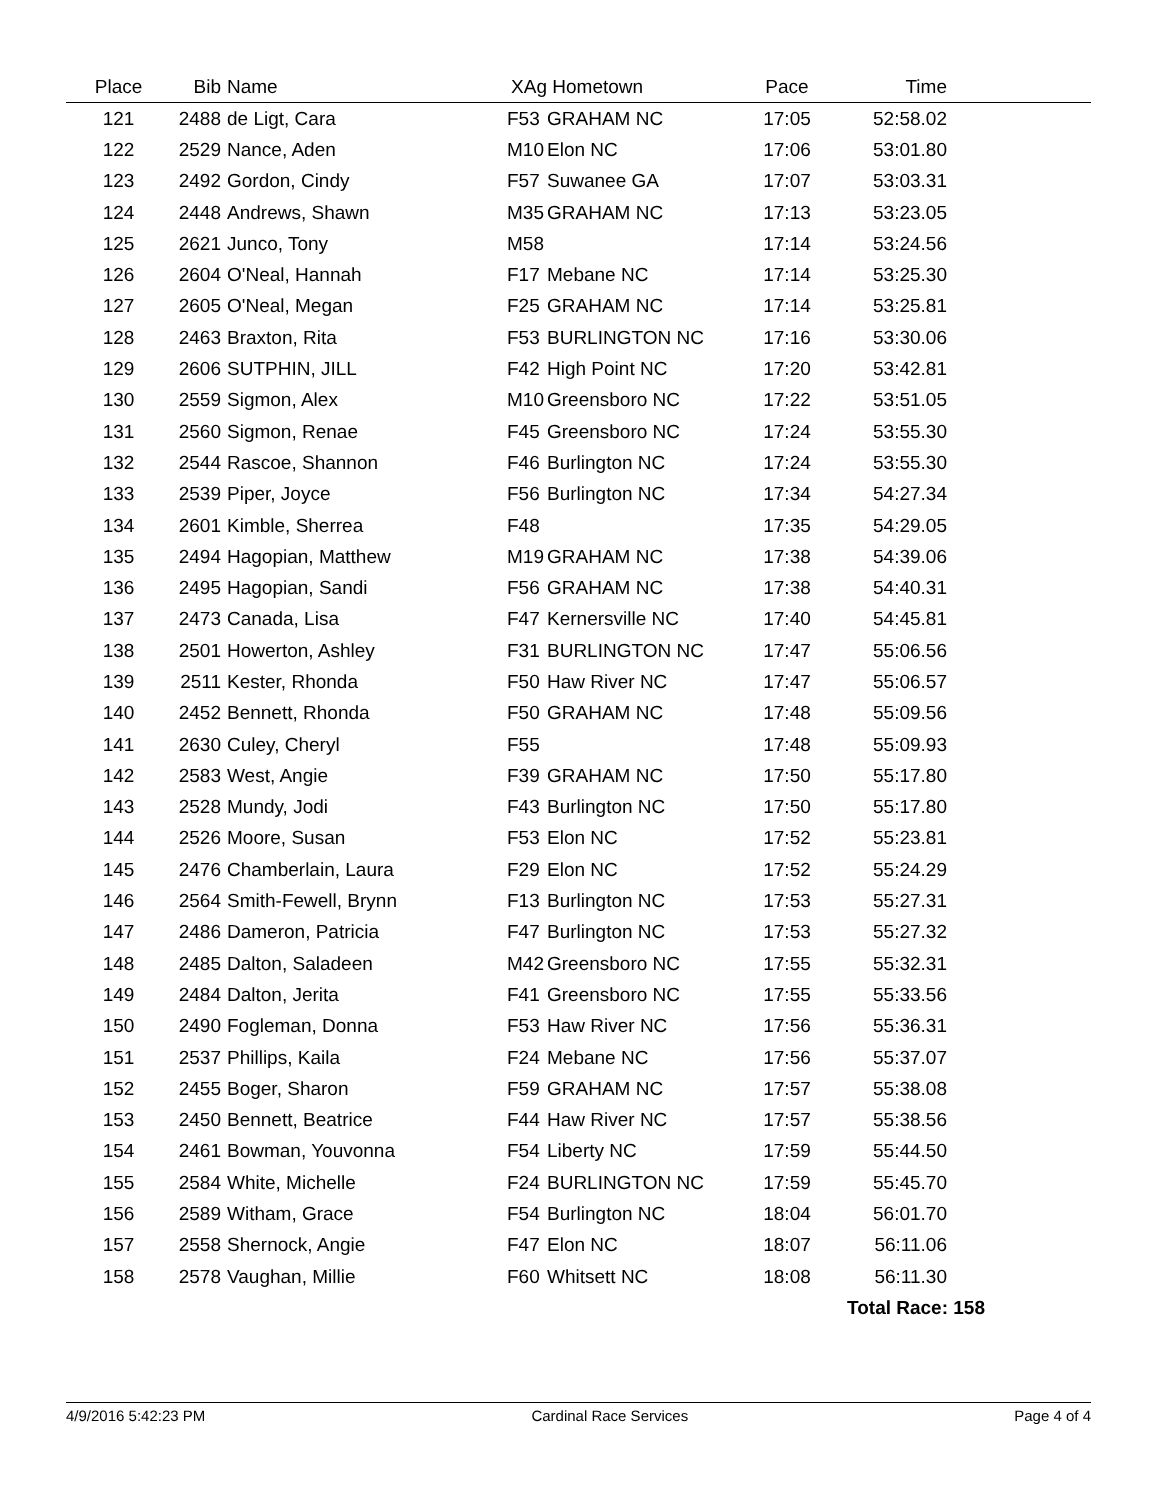| Place | Bib | Name | XAg | Hometown | Pace | Time | |
| --- | --- | --- | --- | --- | --- | --- | --- |
| 121 | 2488 | de Ligt, Cara | F53 | GRAHAM NC | 17:05 | 52:58.02 | |
| 122 | 2529 | Nance, Aden | M10 | Elon NC | 17:06 | 53:01.80 | |
| 123 | 2492 | Gordon, Cindy | F57 | Suwanee GA | 17:07 | 53:03.31 | |
| 124 | 2448 | Andrews, Shawn | M35 | GRAHAM NC | 17:13 | 53:23.05 | |
| 125 | 2621 | Junco, Tony | M58 | | 17:14 | 53:24.56 | |
| 126 | 2604 | O'Neal, Hannah | F17 | Mebane NC | 17:14 | 53:25.30 | |
| 127 | 2605 | O'Neal, Megan | F25 | GRAHAM NC | 17:14 | 53:25.81 | |
| 128 | 2463 | Braxton, Rita | F53 | BURLINGTON NC | 17:16 | 53:30.06 | |
| 129 | 2606 | SUTPHIN, JILL | F42 | High Point NC | 17:20 | 53:42.81 | |
| 130 | 2559 | Sigmon, Alex | M10 | Greensboro NC | 17:22 | 53:51.05 | |
| 131 | 2560 | Sigmon, Renae | F45 | Greensboro NC | 17:24 | 53:55.30 | |
| 132 | 2544 | Rascoe, Shannon | F46 | Burlington NC | 17:24 | 53:55.30 | |
| 133 | 2539 | Piper, Joyce | F56 | Burlington NC | 17:34 | 54:27.34 | |
| 134 | 2601 | Kimble, Sherrea | F48 | | 17:35 | 54:29.05 | |
| 135 | 2494 | Hagopian, Matthew | M19 | GRAHAM NC | 17:38 | 54:39.06 | |
| 136 | 2495 | Hagopian, Sandi | F56 | GRAHAM NC | 17:38 | 54:40.31 | |
| 137 | 2473 | Canada, Lisa | F47 | Kernersville NC | 17:40 | 54:45.81 | |
| 138 | 2501 | Howerton, Ashley | F31 | BURLINGTON NC | 17:47 | 55:06.56 | |
| 139 | 2511 | Kester, Rhonda | F50 | Haw River NC | 17:47 | 55:06.57 | |
| 140 | 2452 | Bennett, Rhonda | F50 | GRAHAM NC | 17:48 | 55:09.56 | |
| 141 | 2630 | Culey, Cheryl | F55 | | 17:48 | 55:09.93 | |
| 142 | 2583 | West, Angie | F39 | GRAHAM NC | 17:50 | 55:17.80 | |
| 143 | 2528 | Mundy, Jodi | F43 | Burlington NC | 17:50 | 55:17.80 | |
| 144 | 2526 | Moore, Susan | F53 | Elon NC | 17:52 | 55:23.81 | |
| 145 | 2476 | Chamberlain, Laura | F29 | Elon NC | 17:52 | 55:24.29 | |
| 146 | 2564 | Smith-Fewell, Brynn | F13 | Burlington NC | 17:53 | 55:27.31 | |
| 147 | 2486 | Dameron, Patricia | F47 | Burlington NC | 17:53 | 55:27.32 | |
| 148 | 2485 | Dalton, Saladeen | M42 | Greensboro NC | 17:55 | 55:32.31 | |
| 149 | 2484 | Dalton, Jerita | F41 | Greensboro NC | 17:55 | 55:33.56 | |
| 150 | 2490 | Fogleman, Donna | F53 | Haw River NC | 17:56 | 55:36.31 | |
| 151 | 2537 | Phillips, Kaila | F24 | Mebane NC | 17:56 | 55:37.07 | |
| 152 | 2455 | Boger, Sharon | F59 | GRAHAM NC | 17:57 | 55:38.08 | |
| 153 | 2450 | Bennett, Beatrice | F44 | Haw River NC | 17:57 | 55:38.56 | |
| 154 | 2461 | Bowman, Youvonna | F54 | Liberty NC | 17:59 | 55:44.50 | |
| 155 | 2584 | White, Michelle | F24 | BURLINGTON NC | 17:59 | 55:45.70 | |
| 156 | 2589 | Witham, Grace | F54 | Burlington NC | 18:04 | 56:01.70 | |
| 157 | 2558 | Shernock, Angie | F47 | Elon NC | 18:07 | 56:11.06 | |
| 158 | 2578 | Vaughan, Millie | F60 | Whitsett NC | 18:08 | 56:11.30 | |
| | | | | | | Total Race: 158 | |
4/9/2016 5:42:23 PM Cardinal Race Services Page 4 of 4